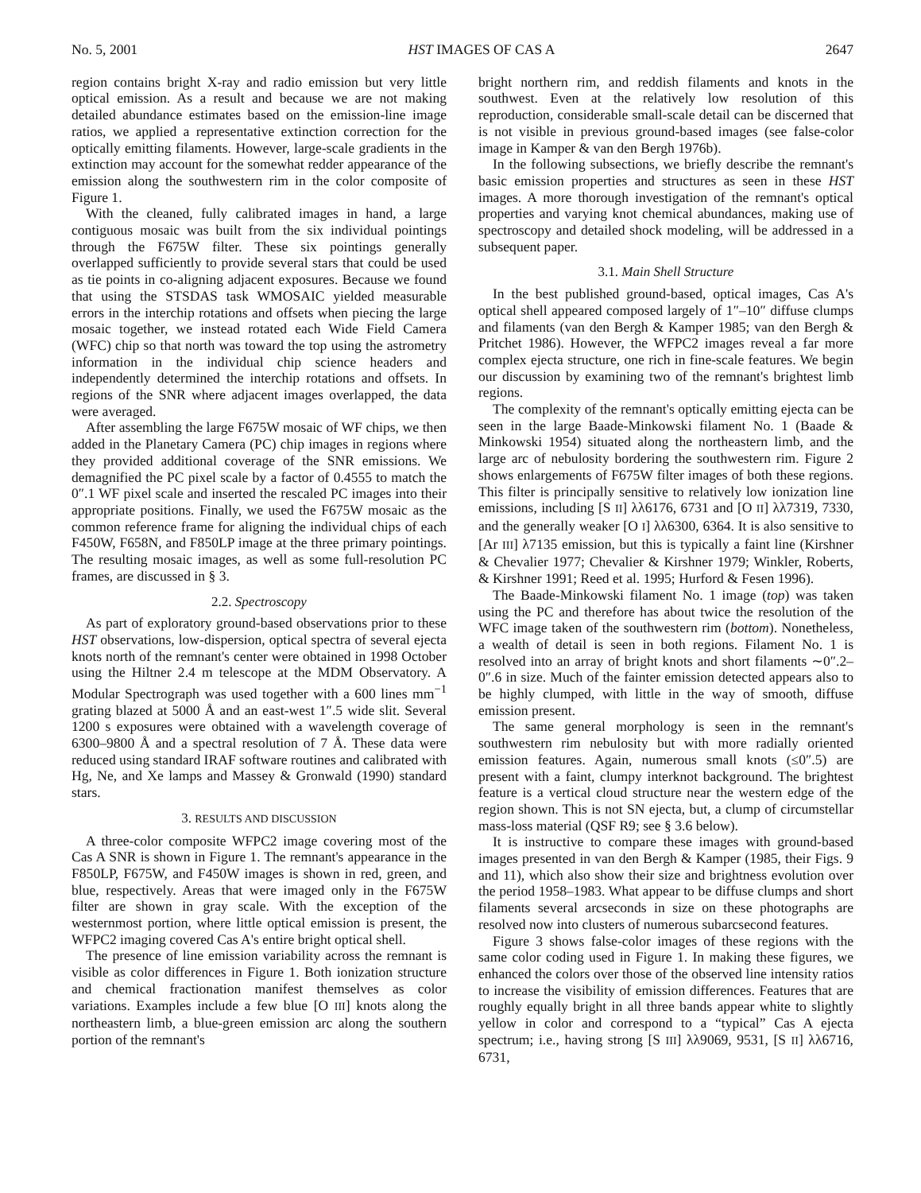No. 5, 2001 HST IMAGES OF CAS A 2647
region contains bright X-ray and radio emission but very little optical emission. As a result and because we are not making detailed abundance estimates based on the emission-line image ratios, we applied a representative extinction correction for the optically emitting filaments. However, large-scale gradients in the extinction may account for the somewhat redder appearance of the emission along the southwestern rim in the color composite of Figure 1.
With the cleaned, fully calibrated images in hand, a large contiguous mosaic was built from the six individual pointings through the F675W filter. These six pointings generally overlapped sufficiently to provide several stars that could be used as tie points in co-aligning adjacent exposures. Because we found that using the STSDAS task WMOSAIC yielded measurable errors in the interchip rotations and offsets when piecing the large mosaic together, we instead rotated each Wide Field Camera (WFC) chip so that north was toward the top using the astrometry information in the individual chip science headers and independently determined the interchip rotations and offsets. In regions of the SNR where adjacent images overlapped, the data were averaged.
After assembling the large F675W mosaic of WF chips, we then added in the Planetary Camera (PC) chip images in regions where they provided additional coverage of the SNR emissions. We demagnified the PC pixel scale by a factor of 0.4555 to match the 0″.1 WF pixel scale and inserted the rescaled PC images into their appropriate positions. Finally, we used the F675W mosaic as the common reference frame for aligning the individual chips of each F450W, F658N, and F850LP image at the three primary pointings. The resulting mosaic images, as well as some full-resolution PC frames, are discussed in § 3.
2.2. Spectroscopy
As part of exploratory ground-based observations prior to these HST observations, low-dispersion, optical spectra of several ejecta knots north of the remnant's center were obtained in 1998 October using the Hiltner 2.4 m telescope at the MDM Observatory. A Modular Spectrograph was used together with a 600 lines mm<sup>−1</sup> grating blazed at 5000 Å and an east-west 1″.5 wide slit. Several 1200 s exposures were obtained with a wavelength coverage of 6300–9800 Å and a spectral resolution of 7 Å. These data were reduced using standard IRAF software routines and calibrated with Hg, Ne, and Xe lamps and Massey & Gronwald (1990) standard stars.
3. RESULTS AND DISCUSSION
A three-color composite WFPC2 image covering most of the Cas A SNR is shown in Figure 1. The remnant's appearance in the F850LP, F675W, and F450W images is shown in red, green, and blue, respectively. Areas that were imaged only in the F675W filter are shown in gray scale. With the exception of the westernmost portion, where little optical emission is present, the WFPC2 imaging covered Cas A's entire bright optical shell.
The presence of line emission variability across the remnant is visible as color differences in Figure 1. Both ionization structure and chemical fractionation manifest themselves as color variations. Examples include a few blue [O III] knots along the northeastern limb, a blue-green emission arc along the southern portion of the remnant's
bright northern rim, and reddish filaments and knots in the southwest. Even at the relatively low resolution of this reproduction, considerable small-scale detail can be discerned that is not visible in previous ground-based images (see false-color image in Kamper & van den Bergh 1976b).
In the following subsections, we briefly describe the remnant's basic emission properties and structures as seen in these HST images. A more thorough investigation of the remnant's optical properties and varying knot chemical abundances, making use of spectroscopy and detailed shock modeling, will be addressed in a subsequent paper.
3.1. Main Shell Structure
In the best published ground-based, optical images, Cas A's optical shell appeared composed largely of 1″–10″ diffuse clumps and filaments (van den Bergh & Kamper 1985; van den Bergh & Pritchet 1986). However, the WFPC2 images reveal a far more complex ejecta structure, one rich in fine-scale features. We begin our discussion by examining two of the remnant's brightest limb regions.
The complexity of the remnant's optically emitting ejecta can be seen in the large Baade-Minkowski filament No. 1 (Baade & Minkowski 1954) situated along the northeastern limb, and the large arc of nebulosity bordering the southwestern rim. Figure 2 shows enlargements of F675W filter images of both these regions. This filter is principally sensitive to relatively low ionization line emissions, including [S II] λλ6176, 6731 and [O II] λλ7319, 7330, and the generally weaker [O I] λλ6300, 6364. It is also sensitive to [Ar III] λ7135 emission, but this is typically a faint line (Kirshner & Chevalier 1977; Chevalier & Kirshner 1979; Winkler, Roberts, & Kirshner 1991; Reed et al. 1995; Hurford & Fesen 1996).
The Baade-Minkowski filament No. 1 image (top) was taken using the PC and therefore has about twice the resolution of the WFC image taken of the southwestern rim (bottom). Nonetheless, a wealth of detail is seen in both regions. Filament No. 1 is resolved into an array of bright knots and short filaments ∼0″.2–0″.6 in size. Much of the fainter emission detected appears also to be highly clumped, with little in the way of smooth, diffuse emission present.
The same general morphology is seen in the remnant's southwestern rim nebulosity but with more radially oriented emission features. Again, numerous small knots (≤0″.5) are present with a faint, clumpy interknot background. The brightest feature is a vertical cloud structure near the western edge of the region shown. This is not SN ejecta, but, a clump of circumstellar mass-loss material (QSF R9; see § 3.6 below).
It is instructive to compare these images with ground-based images presented in van den Bergh & Kamper (1985, their Figs. 9 and 11), which also show their size and brightness evolution over the period 1958–1983. What appear to be diffuse clumps and short filaments several arcseconds in size on these photographs are resolved now into clusters of numerous subarcsecond features.
Figure 3 shows false-color images of these regions with the same color coding used in Figure 1. In making these figures, we enhanced the colors over those of the observed line intensity ratios to increase the visibility of emission differences. Features that are roughly equally bright in all three bands appear white to slightly yellow in color and correspond to a “typical” Cas A ejecta spectrum; i.e., having strong [S III] λλ9069, 9531, [S II] λλ6716, 6731,